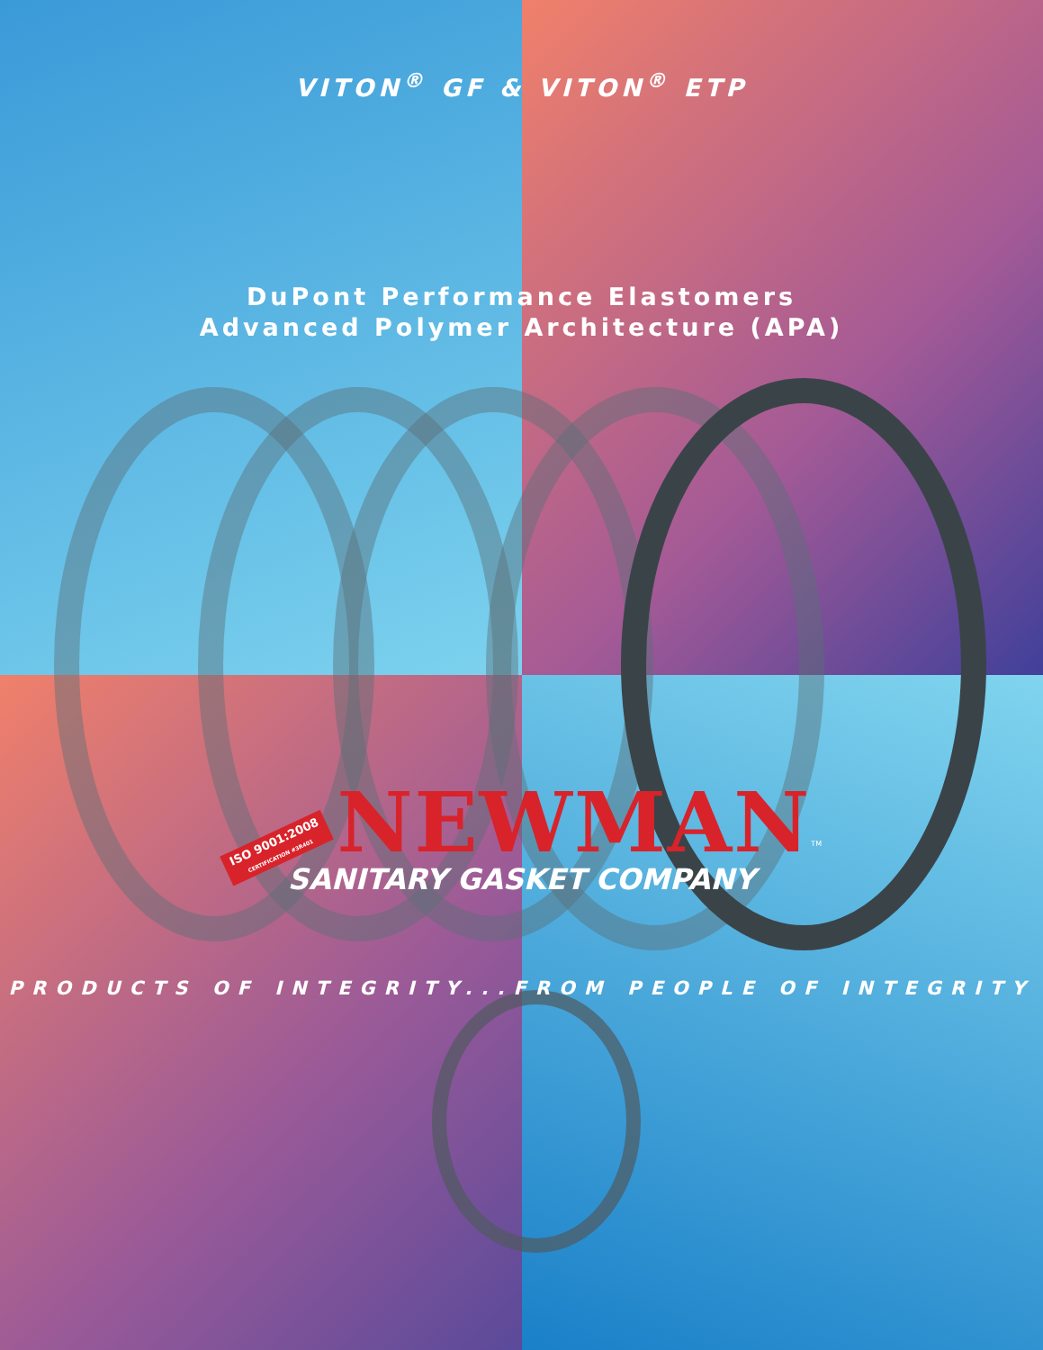VITON<sup>®</sup> GF & VITON<sup>®</sup> ETP
DuPont Performance Elastomers
Advanced Polymer Architecture (APA)
ISO 9001:2008
CERTIFICATION #3R401 NEWMAN<sup>TM</sup>
SANITARY GASKET COMPANY
PRODUCTS OF INTEGRITY...FROM PEOPLE OF INTEGRITY